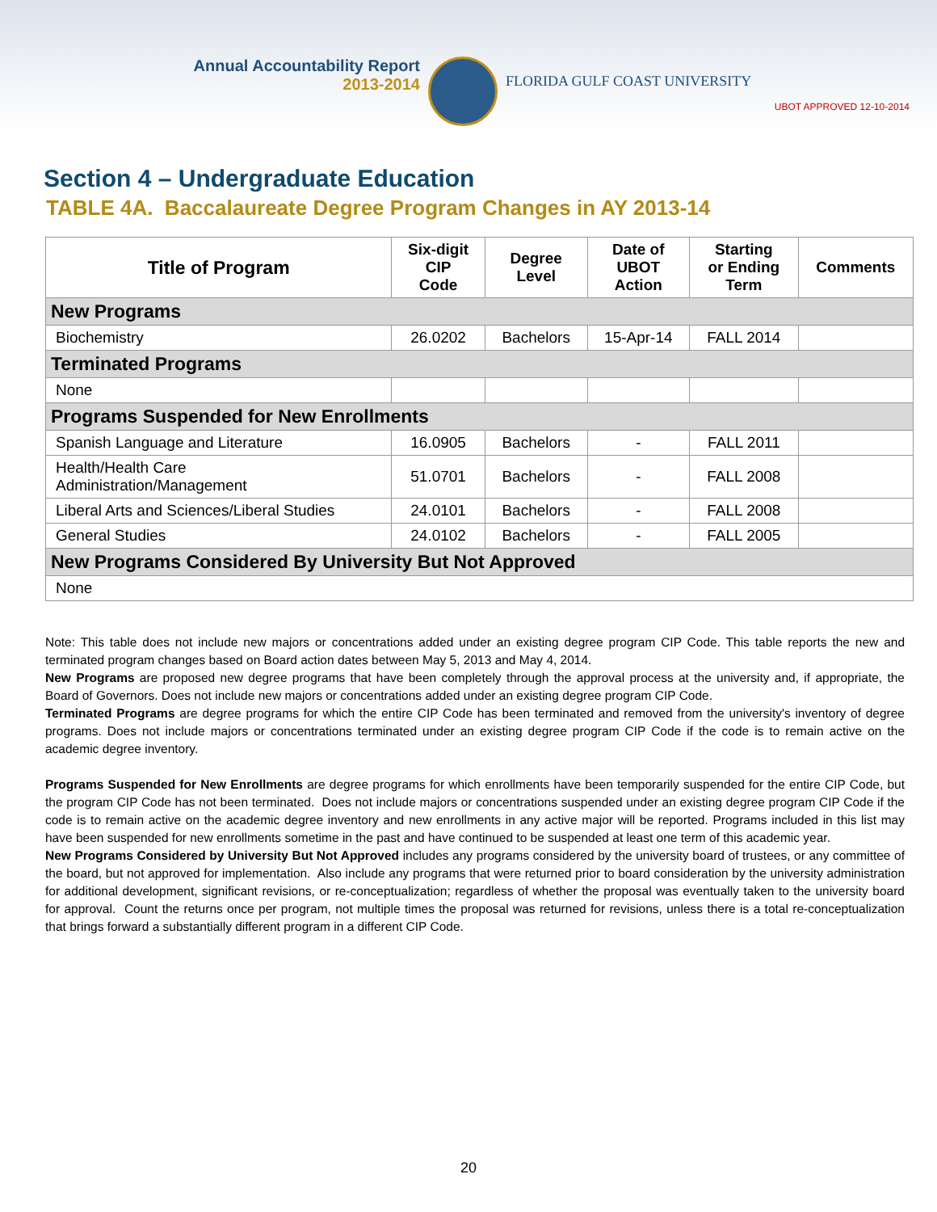Annual Accountability Report
2013-2014
FLORIDA GULF COAST UNIVERSITY
UBOT APPROVED 12-10-2014
Section 4 – Undergraduate Education
TABLE 4A. Baccalaureate Degree Program Changes in AY 2013-14
| Title of Program | Six-digit CIP Code | Degree Level | Date of UBOT Action | Starting or Ending Term | Comments |
| --- | --- | --- | --- | --- | --- |
| New Programs | | | | | |
| Biochemistry | 26.0202 | Bachelors | 15-Apr-14 | FALL 2014 | |
| Terminated Programs | | | | | |
| None | | | | | |
| Programs Suspended for New Enrollments | | | | | |
| Spanish Language and Literature | 16.0905 | Bachelors | - | FALL 2011 | |
| Health/Health Care Administration/Management | 51.0701 | Bachelors | - | FALL 2008 | |
| Liberal Arts and Sciences/Liberal Studies | 24.0101 | Bachelors | - | FALL 2008 | |
| General Studies | 24.0102 | Bachelors | - | FALL 2005 | |
| New Programs Considered By University But Not Approved | | | | | |
| None | | | | | |
Note: This table does not include new majors or concentrations added under an existing degree program CIP Code. This table reports the new and terminated program changes based on Board action dates between May 5, 2013 and May 4, 2014.
New Programs are proposed new degree programs that have been completely through the approval process at the university and, if appropriate, the Board of Governors. Does not include new majors or concentrations added under an existing degree program CIP Code.
Terminated Programs are degree programs for which the entire CIP Code has been terminated and removed from the university's inventory of degree programs. Does not include majors or concentrations terminated under an existing degree program CIP Code if the code is to remain active on the academic degree inventory.
Programs Suspended for New Enrollments are degree programs for which enrollments have been temporarily suspended for the entire CIP Code, but the program CIP Code has not been terminated. Does not include majors or concentrations suspended under an existing degree program CIP Code if the code is to remain active on the academic degree inventory and new enrollments in any active major will be reported. Programs included in this list may have been suspended for new enrollments sometime in the past and have continued to be suspended at least one term of this academic year.
New Programs Considered by University But Not Approved includes any programs considered by the university board of trustees, or any committee of the board, but not approved for implementation. Also include any programs that were returned prior to board consideration by the university administration for additional development, significant revisions, or re-conceptualization; regardless of whether the proposal was eventually taken to the university board for approval. Count the returns once per program, not multiple times the proposal was returned for revisions, unless there is a total re-conceptualization that brings forward a substantially different program in a different CIP Code.
20